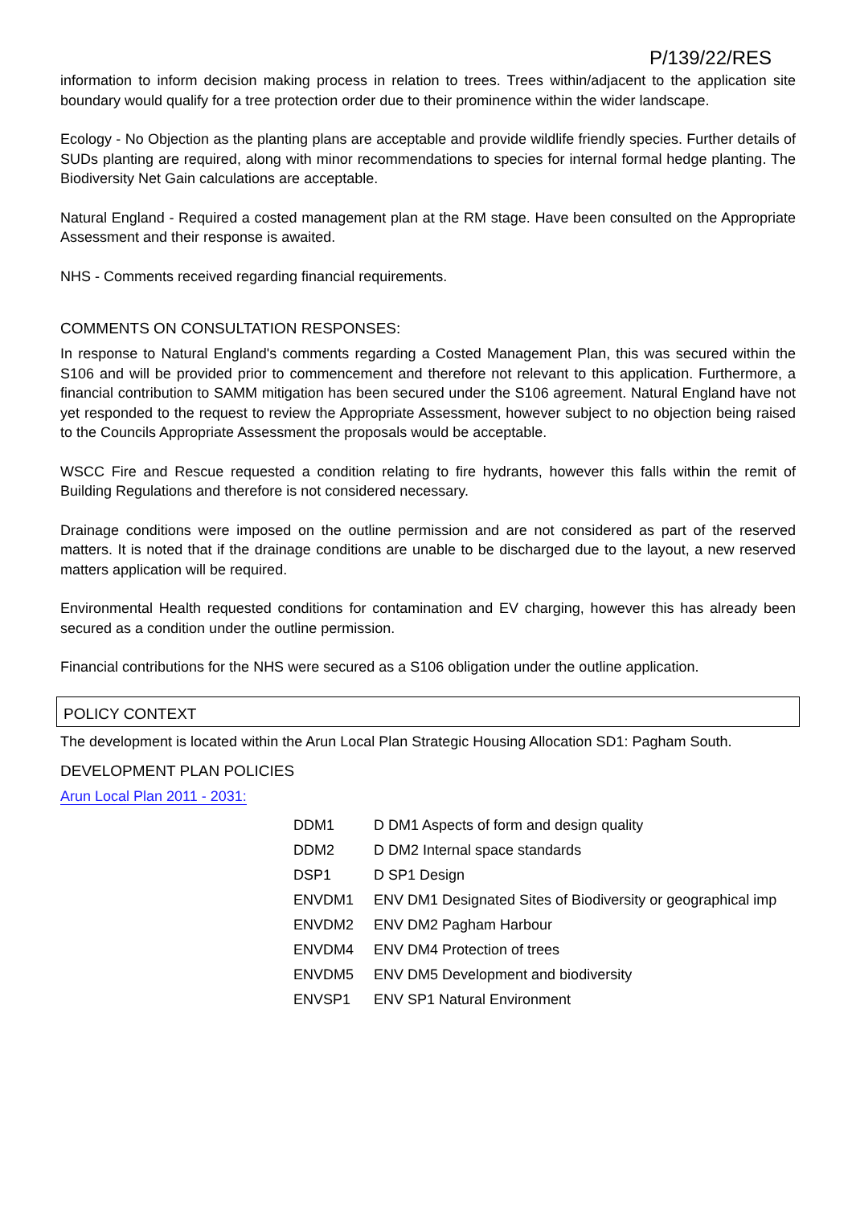P/139/22/RES
information to inform decision making process in relation to trees. Trees within/adjacent to the application site boundary would qualify for a tree protection order due to their prominence within the wider landscape.
Ecology - No Objection as the planting plans are acceptable and provide wildlife friendly species. Further details of SUDs planting are required, along with minor recommendations to species for internal formal hedge planting. The Biodiversity Net Gain calculations are acceptable.
Natural England - Required a costed management plan at the RM stage. Have been consulted on the Appropriate Assessment and their response is awaited.
NHS - Comments received regarding financial requirements.
COMMENTS ON CONSULTATION RESPONSES:
In response to Natural England's comments regarding a Costed Management Plan, this was secured within the S106 and will be provided prior to commencement and therefore not relevant to this application. Furthermore, a financial contribution to SAMM mitigation has been secured under the S106 agreement. Natural England have not yet responded to the request to review the Appropriate Assessment, however subject to no objection being raised to the Councils Appropriate Assessment the proposals would be acceptable.
WSCC Fire and Rescue requested a condition relating to fire hydrants, however this falls within the remit of Building Regulations and therefore is not considered necessary.
Drainage conditions were imposed on the outline permission and are not considered as part of the reserved matters. It is noted that if the drainage conditions are unable to be discharged due to the layout, a new reserved matters application will be required.
Environmental Health requested conditions for contamination and EV charging, however this has already been secured as a condition under the outline permission.
Financial contributions for the NHS were secured as a S106 obligation under the outline application.
POLICY CONTEXT
The development is located within the Arun Local Plan Strategic Housing Allocation SD1: Pagham South.
DEVELOPMENT PLAN POLICIES
Arun Local Plan 2011 - 2031:
| DDM1 | D DM1 Aspects of form and design quality |
| DDM2 | D DM2 Internal space standards |
| DSP1 | D SP1 Design |
| ENVDM1 | ENV DM1 Designated Sites of Biodiversity or geographical imp |
| ENVDM2 | ENV DM2 Pagham Harbour |
| ENVDM4 | ENV DM4 Protection of trees |
| ENVDM5 | ENV DM5 Development and biodiversity |
| ENVSP1 | ENV SP1 Natural Environment |